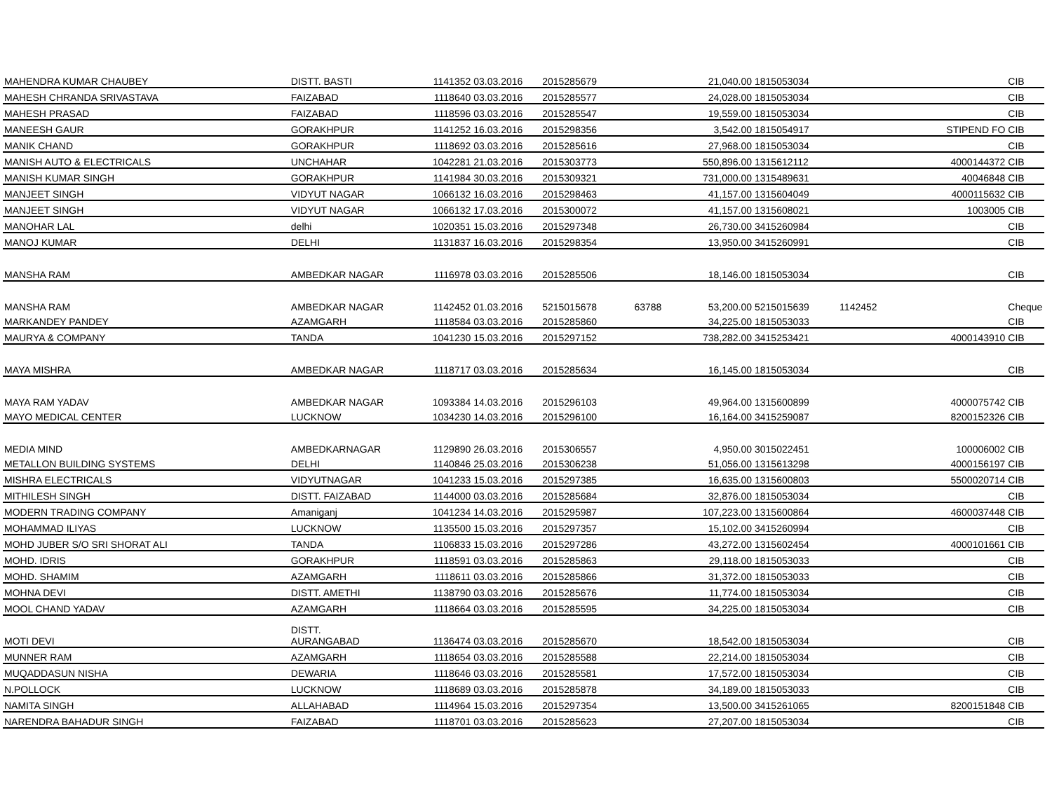| MAHENDRA KUMAR CHAUBEY | DISTT. BASTI | 1141352 | 03.03.2016 | 2015285679 | | 21,040.00 | 1815053034 | | | CIB |
| MAHESH CHRANDA SRIVASTAVA | FAIZABAD | 1118640 | 03.03.2016 | 2015285577 | | 24,028.00 | 1815053034 | | | CIB |
| MAHESH PRASAD | FAIZABAD | 1118596 | 03.03.2016 | 2015285547 | | 19,559.00 | 1815053034 | | | CIB |
| MANEESH GAUR | GORAKHPUR | 1141252 | 16.03.2016 | 2015298356 | | 3,542.00 | 1815054917 | | STIPEND FO | CIB |
| MANIK CHAND | GORAKHPUR | 1118692 | 03.03.2016 | 2015285616 | | 27,968.00 | 1815053034 | | | CIB |
| MANISH AUTO & ELECTRICALS | UNCHAHAR | 1042281 | 21.03.2016 | 2015303773 | | 550,896.00 | 1315612112 | 4000144372 | | CIB |
| MANISH KUMAR SINGH | GORAKHPUR | 1141984 | 30.03.2016 | 2015309321 | | 731,000.00 | 1315489631 | 40046848 | | CIB |
| MANJEET SINGH | VIDYUT NAGAR | 1066132 | 16.03.2016 | 2015298463 | | 41,157.00 | 1315604049 | 4000115632 | | CIB |
| MANJEET SINGH | VIDYUT NAGAR | 1066132 | 17.03.2016 | 2015300072 | | 41,157.00 | 1315608021 | 1003005 | | CIB |
| MANOHAR LAL | delhi | 1020351 | 15.03.2016 | 2015297348 | | 26,730.00 | 3415260984 | | | CIB |
| MANOJ KUMAR | DELHI | 1131837 | 16.03.2016 | 2015298354 | | 13,950.00 | 3415260991 | | | CIB |
| MANSHA RAM | AMBEDKAR NAGAR | 1116978 | 03.03.2016 | 2015285506 | | 18,146.00 | 1815053034 | | | CIB |
| MANSHA RAM | AMBEDKAR NAGAR | 1142452 | 01.03.2016 | 5215015678 | 63788 | 53,200.00 | 5215015639 | 1142452 | | Cheque |
| MARKANDEY PANDEY | AZAMGARH | 1118584 | 03.03.2016 | 2015285860 | | 34,225.00 | 1815053033 | | | CIB |
| MAURYA & COMPANY | TANDA | 1041230 | 15.03.2016 | 2015297152 | | 738,282.00 | 3415253421 | 4000143910 | | CIB |
| MAYA MISHRA | AMBEDKAR NAGAR | 1118717 | 03.03.2016 | 2015285634 | | 16,145.00 | 1815053034 | | | CIB |
| MAYA RAM YADAV | AMBEDKAR NAGAR | 1093384 | 14.03.2016 | 2015296103 | | 49,964.00 | 1315600899 | 4000075742 | | CIB |
| MAYO MEDICAL CENTER | LUCKNOW | 1034230 | 14.03.2016 | 2015296100 | | 16,164.00 | 3415259087 | 8200152326 | | CIB |
| MEDIA MIND | AMBEDKARNAGAR | 1129890 | 26.03.2016 | 2015306557 | | 4,950.00 | 3015022451 | 100006002 | | CIB |
| METALLON BUILDING SYSTEMS | DELHI | 1140846 | 25.03.2016 | 2015306238 | | 51,056.00 | 1315613298 | 4000156197 | | CIB |
| MISHRA ELECTRICALS | VIDYUTNAGAR | 1041233 | 15.03.2016 | 2015297385 | | 16,635.00 | 1315600803 | 5500020714 | | CIB |
| MITHILESH SINGH | DISTT. FAIZABAD | 1144000 | 03.03.2016 | 2015285684 | | 32,876.00 | 1815053034 | | | CIB |
| MODERN TRADING COMPANY | Amaniganj | 1041234 | 14.03.2016 | 2015295987 | | 107,223.00 | 1315600864 | 4600037448 | | CIB |
| MOHAMMAD ILIYAS | LUCKNOW | 1135500 | 15.03.2016 | 2015297357 | | 15,102.00 | 3415260994 | | | CIB |
| MOHD JUBER S/O SRI SHORAT ALI | TANDA | 1106833 | 15.03.2016 | 2015297286 | | 43,272.00 | 1315602454 | 4000101661 | | CIB |
| MOHD. IDRIS | GORAKHPUR | 1118591 | 03.03.2016 | 2015285863 | | 29,118.00 | 1815053033 | | | CIB |
| MOHD. SHAMIM | AZAMGARH | 1118611 | 03.03.2016 | 2015285866 | | 31,372.00 | 1815053033 | | | CIB |
| MOHNA DEVI | DISTT. AMETHI | 1138790 | 03.03.2016 | 2015285676 | | 11,774.00 | 1815053034 | | | CIB |
| MOOL CHAND YADAV | AZAMGARH | 1118664 | 03.03.2016 | 2015285595 | | 34,225.00 | 1815053034 | | | CIB |
| MOTI DEVI | DISTT. AURANGABAD | 1136474 | 03.03.2016 | 2015285670 | | 18,542.00 | 1815053034 | | | CIB |
| MUNNER RAM | AZAMGARH | 1118654 | 03.03.2016 | 2015285588 | | 22,214.00 | 1815053034 | | | CIB |
| MUQADDASUN NISHA | DEWARIA | 1118646 | 03.03.2016 | 2015285581 | | 17,572.00 | 1815053034 | | | CIB |
| N.POLLOCK | LUCKNOW | 1118689 | 03.03.2016 | 2015285878 | | 34,189.00 | 1815053033 | | | CIB |
| NAMITA SINGH | ALLAHABAD | 1114964 | 15.03.2016 | 2015297354 | | 13,500.00 | 3415261065 | 8200151848 | | CIB |
| NARENDRA BAHADUR SINGH | FAIZABAD | 1118701 | 03.03.2016 | 2015285623 | | 27,207.00 | 1815053034 | | | CIB |